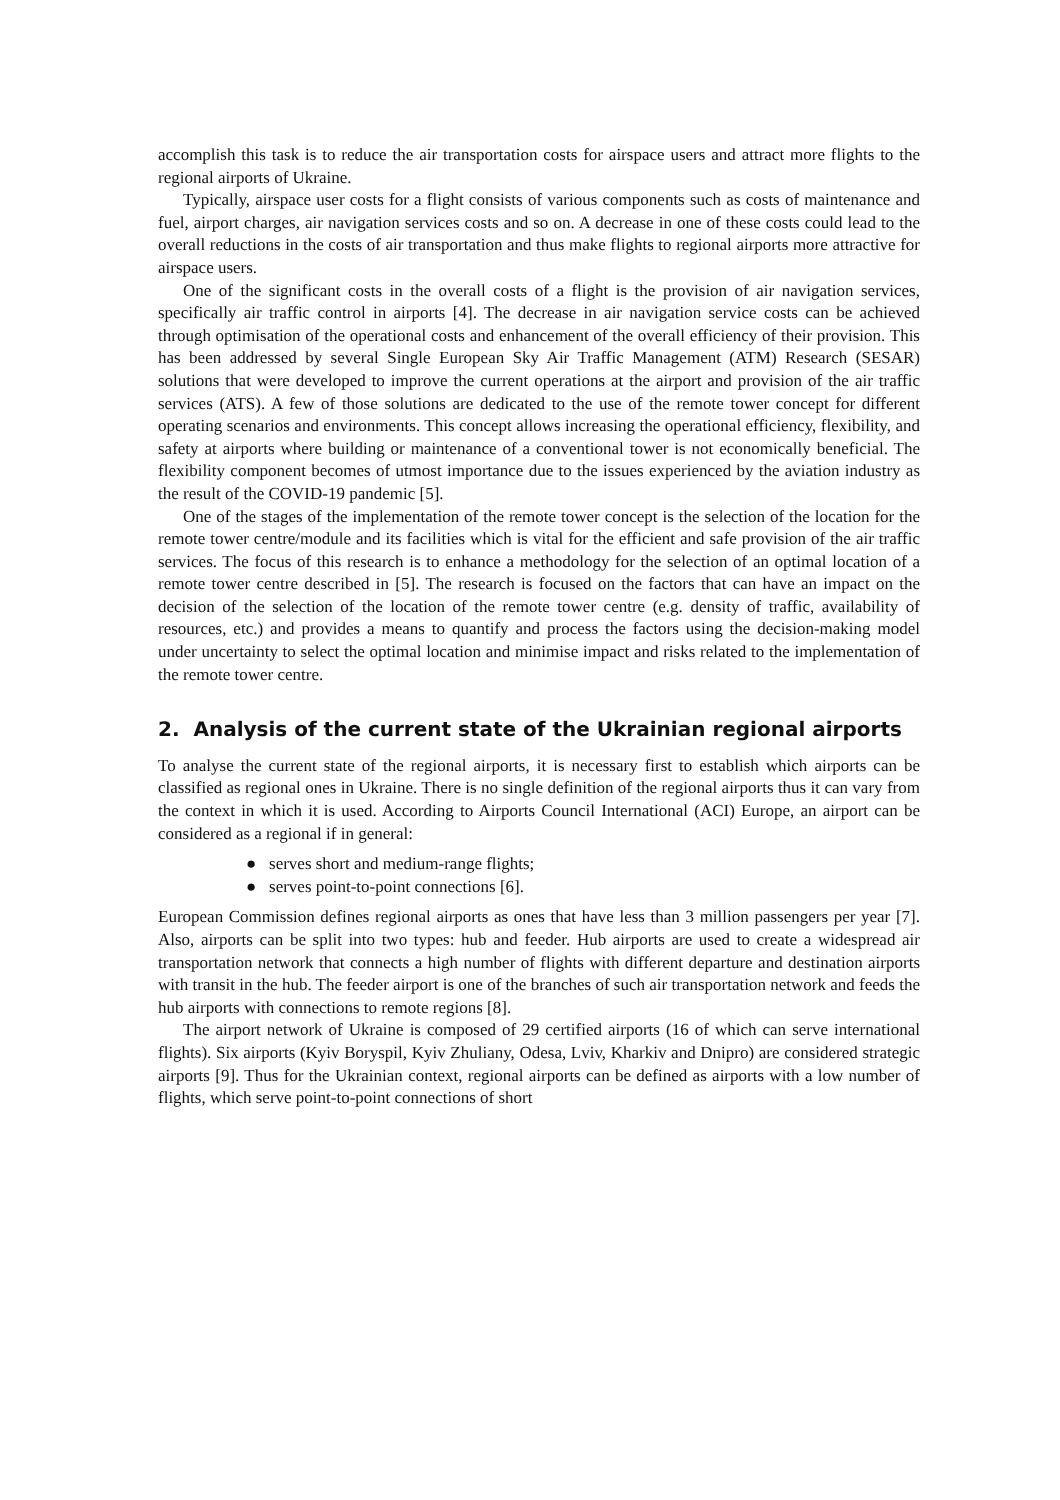accomplish this task is to reduce the air transportation costs for airspace users and attract more flights to the regional airports of Ukraine.
Typically, airspace user costs for a flight consists of various components such as costs of maintenance and fuel, airport charges, air navigation services costs and so on. A decrease in one of these costs could lead to the overall reductions in the costs of air transportation and thus make flights to regional airports more attractive for airspace users.
One of the significant costs in the overall costs of a flight is the provision of air navigation services, specifically air traffic control in airports [4]. The decrease in air navigation service costs can be achieved through optimisation of the operational costs and enhancement of the overall efficiency of their provision. This has been addressed by several Single European Sky Air Traffic Management (ATM) Research (SESAR) solutions that were developed to improve the current operations at the airport and provision of the air traffic services (ATS). A few of those solutions are dedicated to the use of the remote tower concept for different operating scenarios and environments. This concept allows increasing the operational efficiency, flexibility, and safety at airports where building or maintenance of a conventional tower is not economically beneficial. The flexibility component becomes of utmost importance due to the issues experienced by the aviation industry as the result of the COVID-19 pandemic [5].
One of the stages of the implementation of the remote tower concept is the selection of the location for the remote tower centre/module and its facilities which is vital for the efficient and safe provision of the air traffic services. The focus of this research is to enhance a methodology for the selection of an optimal location of a remote tower centre described in [5]. The research is focused on the factors that can have an impact on the decision of the selection of the location of the remote tower centre (e.g. density of traffic, availability of resources, etc.) and provides a means to quantify and process the factors using the decision-making model under uncertainty to select the optimal location and minimise impact and risks related to the implementation of the remote tower centre.
2. Analysis of the current state of the Ukrainian regional airports
To analyse the current state of the regional airports, it is necessary first to establish which airports can be classified as regional ones in Ukraine. There is no single definition of the regional airports thus it can vary from the context in which it is used. According to Airports Council International (ACI) Europe, an airport can be considered as a regional if in general:
● serves short and medium-range flights;
● serves point-to-point connections [6].
European Commission defines regional airports as ones that have less than 3 million passengers per year [7]. Also, airports can be split into two types: hub and feeder. Hub airports are used to create a widespread air transportation network that connects a high number of flights with different departure and destination airports with transit in the hub. The feeder airport is one of the branches of such air transportation network and feeds the hub airports with connections to remote regions [8].
The airport network of Ukraine is composed of 29 certified airports (16 of which can serve international flights). Six airports (Kyiv Boryspil, Kyiv Zhuliany, Odesa, Lviv, Kharkiv and Dnipro) are considered strategic airports [9]. Thus for the Ukrainian context, regional airports can be defined as airports with a low number of flights, which serve point-to-point connections of short